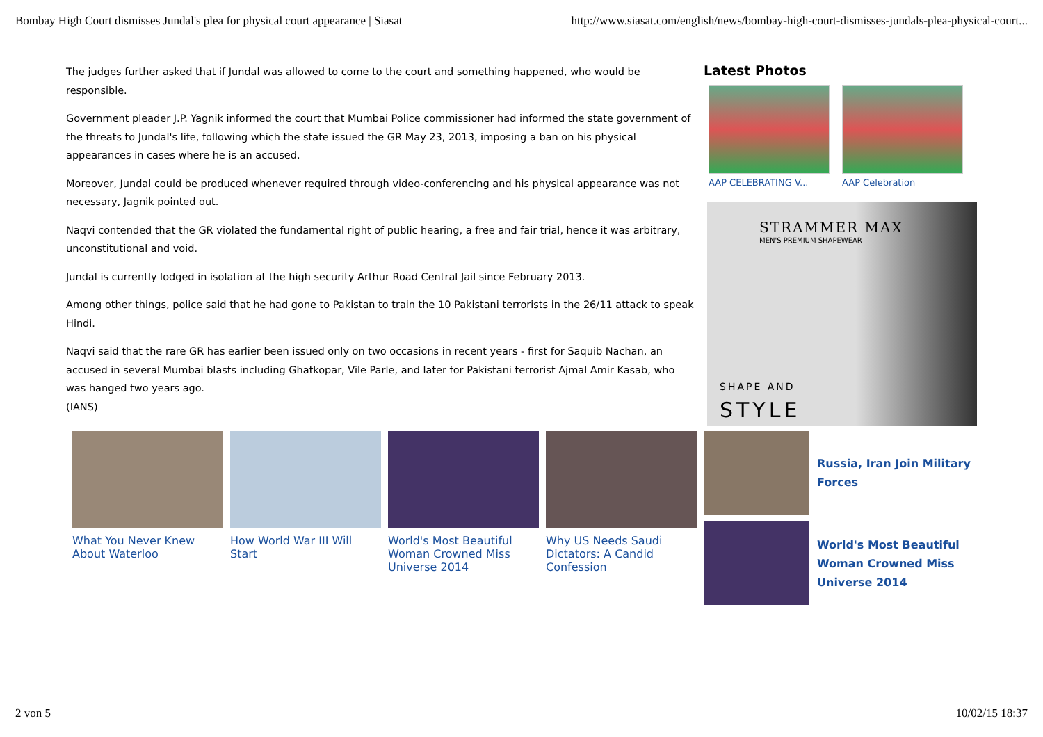Bombay High Court dismisses Jundal's plea for physical court appearance | Siasat http://www.siasat.com/english/news/bombay-high-court-dismisses-jundals-plea-physical-court...
The judges further asked that if Jundal was allowed to come to the court and something happened, who would be responsible.
Government pleader J.P. Yagnik informed the court that Mumbai Police commissioner had informed the state government of the threats to Jundal's life, following which the state issued the GR May 23, 2013, imposing a ban on his physical appearances in cases where he is an accused.
Moreover, Jundal could be produced whenever required through video-conferencing and his physical appearance was not necessary, Jagnik pointed out.
Naqvi contended that the GR violated the fundamental right of public hearing, a free and fair trial, hence it was arbitrary, unconstitutional and void.
Jundal is currently lodged in isolation at the high security Arthur Road Central Jail since February 2013.
Among other things, police said that he had gone to Pakistan to train the 10 Pakistani terrorists in the 26/11 attack to speak Hindi.
Naqvi said that the rare GR has earlier been issued only on two occasions in recent years - first for Saquib Nachan, an accused in several Mumbai blasts including Ghatkopar, Vile Parle, and later for Pakistani terrorist Ajmal Amir Kasab, who was hanged two years ago.
(IANS)
What You Never Knew About Waterloo
How World War III Will Start
World's Most Beautiful Woman Crowned Miss Universe 2014
Why US Needs Saudi Dictators: A Candid Confession
Latest Photos
AAP CELEBRATING V... AAP Celebration
STRAMMER MAX
MEN'S PREMIUM SHAPEWEAR
SHAPE AND
STYLE
Russia, Iran Join Military Forces
World's Most Beautiful Woman Crowned Miss Universe 2014
2 von 5 10/02/15 18:37